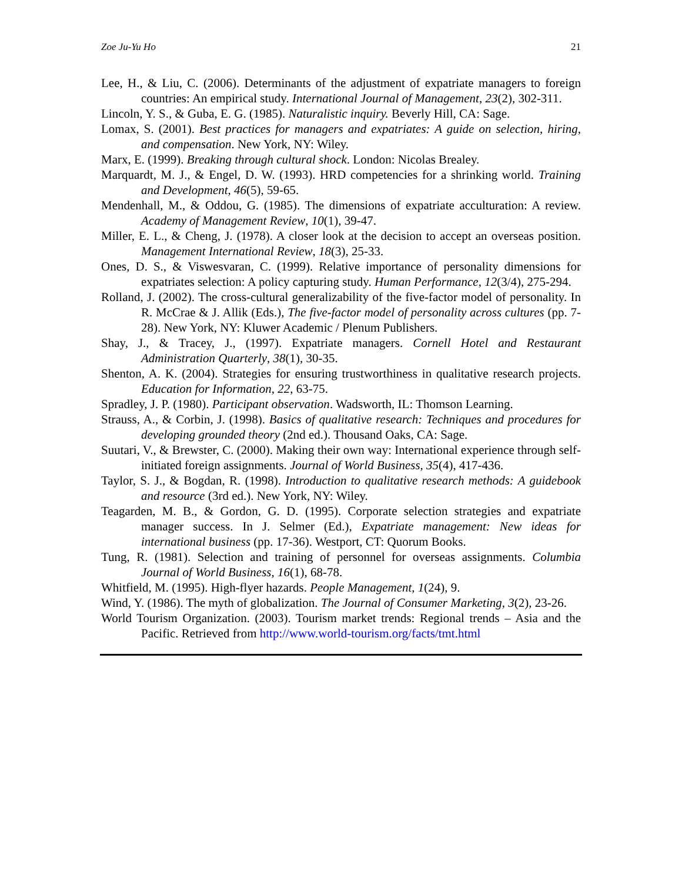Zoe Ju-Yu Ho 21
Lee, H., & Liu, C. (2006). Determinants of the adjustment of expatriate managers to foreign countries: An empirical study. International Journal of Management, 23(2), 302-311.
Lincoln, Y. S., & Guba, E. G. (1985). Naturalistic inquiry. Beverly Hill, CA: Sage.
Lomax, S. (2001). Best practices for managers and expatriates: A guide on selection, hiring, and compensation. New York, NY: Wiley.
Marx, E. (1999). Breaking through cultural shock. London: Nicolas Brealey.
Marquardt, M. J., & Engel, D. W. (1993). HRD competencies for a shrinking world. Training and Development, 46(5), 59-65.
Mendenhall, M., & Oddou, G. (1985). The dimensions of expatriate acculturation: A review. Academy of Management Review, 10(1), 39-47.
Miller, E. L., & Cheng, J. (1978). A closer look at the decision to accept an overseas position. Management International Review, 18(3), 25-33.
Ones, D. S., & Viswesvaran, C. (1999). Relative importance of personality dimensions for expatriates selection: A policy capturing study. Human Performance, 12(3/4), 275-294.
Rolland, J. (2002). The cross-cultural generalizability of the five-factor model of personality. In R. McCrae & J. Allik (Eds.), The five-factor model of personality across cultures (pp. 7-28). New York, NY: Kluwer Academic / Plenum Publishers.
Shay, J., & Tracey, J., (1997). Expatriate managers. Cornell Hotel and Restaurant Administration Quarterly, 38(1), 30-35.
Shenton, A. K. (2004). Strategies for ensuring trustworthiness in qualitative research projects. Education for Information, 22, 63-75.
Spradley, J. P. (1980). Participant observation. Wadsworth, IL: Thomson Learning.
Strauss, A., & Corbin, J. (1998). Basics of qualitative research: Techniques and procedures for developing grounded theory (2nd ed.). Thousand Oaks, CA: Sage.
Suutari, V., & Brewster, C. (2000). Making their own way: International experience through self-initiated foreign assignments. Journal of World Business, 35(4), 417-436.
Taylor, S. J., & Bogdan, R. (1998). Introduction to qualitative research methods: A guidebook and resource (3rd ed.). New York, NY: Wiley.
Teagarden, M. B., & Gordon, G. D. (1995). Corporate selection strategies and expatriate manager success. In J. Selmer (Ed.), Expatriate management: New ideas for international business (pp. 17-36). Westport, CT: Quorum Books.
Tung, R. (1981). Selection and training of personnel for overseas assignments. Columbia Journal of World Business, 16(1), 68-78.
Whitfield, M. (1995). High-flyer hazards. People Management, 1(24), 9.
Wind, Y. (1986). The myth of globalization. The Journal of Consumer Marketing, 3(2), 23-26.
World Tourism Organization. (2003). Tourism market trends: Regional trends – Asia and the Pacific. Retrieved from http://www.world-tourism.org/facts/tmt.html